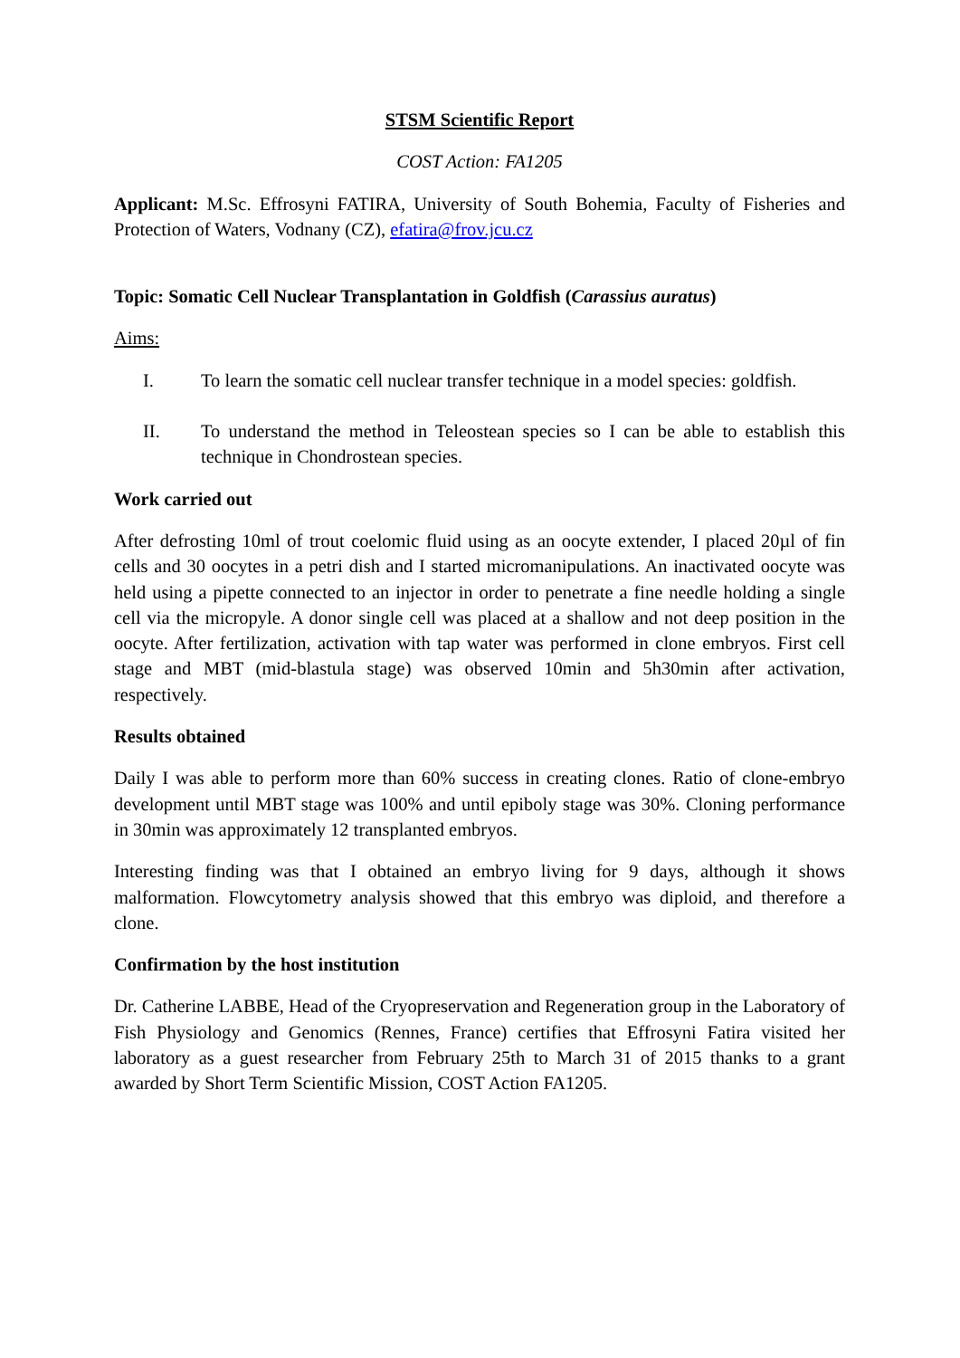STSM Scientific Report
COST Action: FA1205
Applicant: M.Sc. Effrosyni FATIRA, University of South Bohemia, Faculty of Fisheries and Protection of Waters, Vodnany (CZ), efatira@frov.jcu.cz
Topic: Somatic Cell Nuclear Transplantation in Goldfish (Carassius auratus)
Aims:
I. To learn the somatic cell nuclear transfer technique in a model species: goldfish.
II. To understand the method in Teleostean species so I can be able to establish this technique in Chondrostean species.
Work carried out
After defrosting 10ml of trout coelomic fluid using as an oocyte extender, I placed 20µl of fin cells and 30 oocytes in a petri dish and I started micromanipulations. An inactivated oocyte was held using a pipette connected to an injector in order to penetrate a fine needle holding a single cell via the micropyle. A donor single cell was placed at a shallow and not deep position in the oocyte. After fertilization, activation with tap water was performed in clone embryos. First cell stage and MBT (mid-blastula stage) was observed 10min and 5h30min after activation, respectively.
Results obtained
Daily I was able to perform more than 60% success in creating clones. Ratio of clone-embryo development until MBT stage was 100% and until epiboly stage was 30%. Cloning performance in 30min was approximately 12 transplanted embryos.
Interesting finding was that I obtained an embryo living for 9 days, although it shows malformation. Flowcytometry analysis showed that this embryo was diploid, and therefore a clone.
Confirmation by the host institution
Dr. Catherine LABBE, Head of the Cryopreservation and Regeneration group in the Laboratory of Fish Physiology and Genomics (Rennes, France) certifies that Effrosyni Fatira visited her laboratory as a guest researcher from February 25th to March 31 of 2015 thanks to a grant awarded by Short Term Scientific Mission, COST Action FA1205.